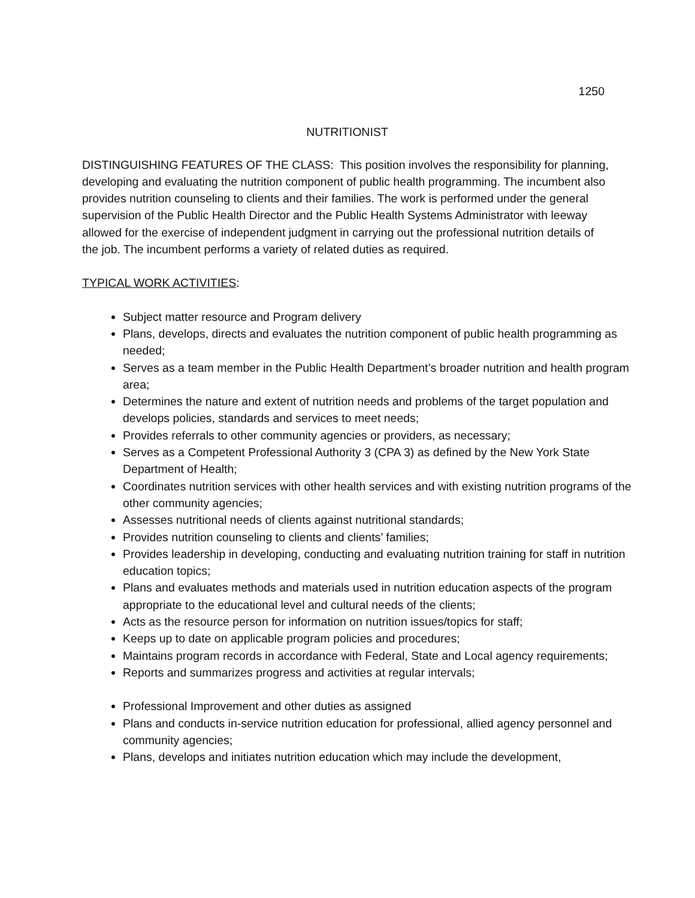1250
NUTRITIONIST
DISTINGUISHING FEATURES OF THE CLASS: This position involves the responsibility for planning, developing and evaluating the nutrition component of public health programming. The incumbent also provides nutrition counseling to clients and their families. The work is performed under the general supervision of the Public Health Director and the Public Health Systems Administrator with leeway allowed for the exercise of independent judgment in carrying out the professional nutrition details of the job. The incumbent performs a variety of related duties as required.
TYPICAL WORK ACTIVITIES:
Subject matter resource and Program delivery
Plans, develops, directs and evaluates the nutrition component of public health programming as needed;
Serves as a team member in the Public Health Department’s broader nutrition and health program area;
Determines the nature and extent of nutrition needs and problems of the target population and develops policies, standards and services to meet needs;
Provides referrals to other community agencies or providers, as necessary;
Serves as a Competent Professional Authority 3 (CPA 3) as defined by the New York State Department of Health;
Coordinates nutrition services with other health services and with existing nutrition programs of the other community agencies;
Assesses nutritional needs of clients against nutritional standards;
Provides nutrition counseling to clients and clients’ families;
Provides leadership in developing, conducting and evaluating nutrition training for staff in nutrition education topics;
Plans and evaluates methods and materials used in nutrition education aspects of the program appropriate to the educational level and cultural needs of the clients;
Acts as the resource person for information on nutrition issues/topics for staff;
Keeps up to date on applicable program policies and procedures;
Maintains program records in accordance with Federal, State and Local agency requirements;
Reports and summarizes progress and activities at regular intervals;
Professional Improvement and other duties as assigned
Plans and conducts in-service nutrition education for professional, allied agency personnel and community agencies;
Plans, develops and initiates nutrition education which may include the development,